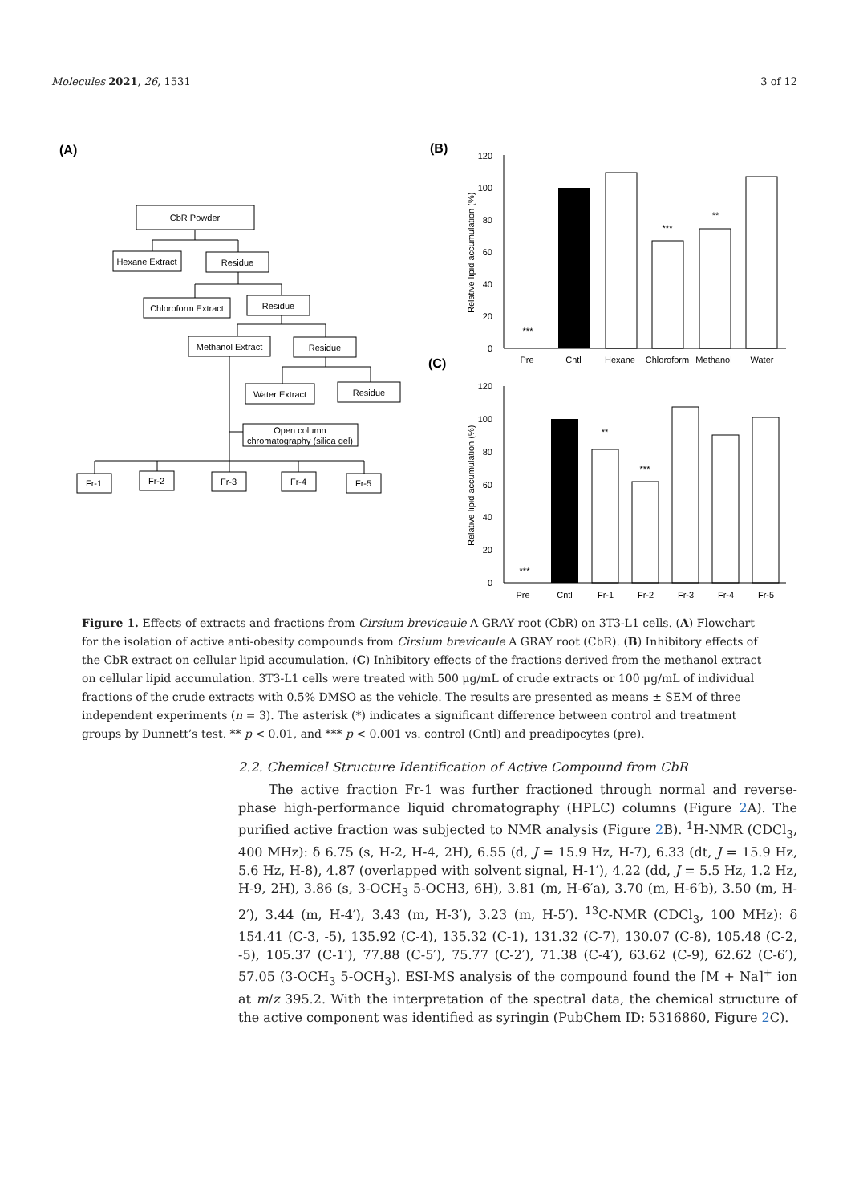Molecules 2021, 26, 1531 3 of 12
(A)
CbR Powder
Hexane Extract
Residue
Chloroform Extract
Residue
Methanol Extract
Residue
Water Extract
Residue
Open column
chromatography (silica gel)
Fr-1
Fr-2
Fr-3
Fr-4
Fr-5
(B)
(C)
120
100
80
60
40
20
0
120
100
80
60
40
20
0
Relative lipid accumulation (%)
Relative lipid accumulation (%)
***
***
**
***
**
***
Pre
Cntl
Hexane
Chloroform
Methanol
Water
Pre
Cntl
Fr-1
Fr-2
Fr-3
Fr-4
Fr-5
Figure 1. Effects of extracts and fractions from Cirsium brevicaule A GRAY root (CbR) on 3T3-L1 cells. (A) Flowchart for the isolation of active anti-obesity compounds from Cirsium brevicaule A GRAY root (CbR). (B) Inhibitory effects of the CbR extract on cellular lipid accumulation. (C) Inhibitory effects of the fractions derived from the methanol extract on cellular lipid accumulation. 3T3-L1 cells were treated with 500 μg/mL of crude extracts or 100 μg/mL of individual fractions of the crude extracts with 0.5% DMSO as the vehicle. The results are presented as means ± SEM of three independent experiments (n = 3). The asterisk (*) indicates a significant difference between control and treatment groups by Dunnett’s test. ** p < 0.01, and *** p < 0.001 vs. control (Cntl) and preadipocytes (pre).
2.2. Chemical Structure Identification of Active Compound from CbR
The active fraction Fr-1 was further fractioned through normal and reverse-phase high-performance liquid chromatography (HPLC) columns (Figure 2 A). The purified active fraction was subjected to NMR analysis (Figure 2 B). <sup>1</sup>H-NMR (CDCl<sub>3</sub>, 400 MHz): δ 6.75 (s, H-2, H-4, 2H), 6.55 (d, J = 15.9 Hz, H-7), 6.33 (dt, J = 15.9 Hz, 5.6 Hz, H-8), 4.87 (overlapped with solvent signal, H-1′), 4.22 (dd, J = 5.5 Hz, 1.2 Hz, H-9, 2H), 3.86 (s, 3-OCH<sub>3</sub> 5-OCH3, 6H), 3.81 (m, H-6′a), 3.70 (m, H-6′b), 3.50 (m, H-2′), 3.44 (m, H-4′), 3.43 (m, H-3′), 3.23 (m, H-5′). <sup>13</sup>C-NMR (CDCl<sub>3</sub>, 100 MHz): δ 154.41 (C-3, -5), 135.92 (C-4), 135.32 (C-1), 131.32 (C-7), 130.07 (C-8), 105.48 (C-2, -5), 105.37 (C-1′), 77.88 (C-5′), 75.77 (C-2′), 71.38 (C-4′), 63.62 (C-9), 62.62 (C-6′), 57.05 (3-OCH<sub>3</sub> 5-OCH<sub>3</sub>). ESI-MS analysis of the compound found the [M + Na]<sup>+</sup> ion at m/z 395.2. With the interpretation of the spectral data, the chemical structure of the active component was identified as syringin (PubChem ID: 5316860, Figure 2 C).